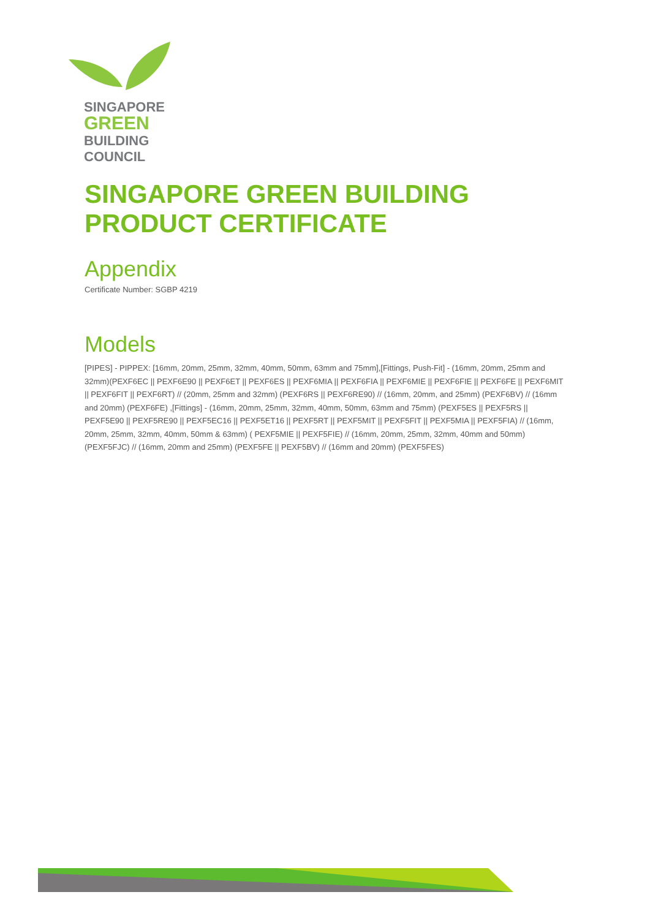SINGAPORE
GREEN
BUILDING
COUNCIL
SINGAPORE GREEN BUILDING PRODUCT CERTIFICATE
Appendix
Certificate Number: SGBP 4219
Models
[PIPES] - PIPPEX: [16mm, 20mm, 25mm, 32mm, 40mm, 50mm, 63mm and 75mm],[Fittings, Push-Fit] - (16mm, 20mm, 25mm and 32mm)(PEXF6EC || PEXF6E90 || PEXF6ET || PEXF6ES || PEXF6MIA || PEXF6FIA || PEXF6MIE || PEXF6FIE || PEXF6FE || PEXF6MIT || PEXF6FIT || PEXF6RT) // (20mm, 25mm and 32mm) (PEXF6RS || PEXF6RE90) // (16mm, 20mm, and 25mm) (PEXF6BV) // (16mm and 20mm) (PEXF6FE) ,[Fittings] - (16mm, 20mm, 25mm, 32mm, 40mm, 50mm, 63mm and 75mm) (PEXF5ES || PEXF5RS || PEXF5E90 || PEXF5RE90 || PEXF5EC16 || PEXF5ET16 || PEXF5RT || PEXF5MIT || PEXF5FIT || PEXF5MIA || PEXF5FIA) // (16mm, 20mm, 25mm, 32mm, 40mm, 50mm & 63mm) ( PEXF5MIE || PEXF5FIE) // (16mm, 20mm, 25mm, 32mm, 40mm and 50mm) (PEXF5FJC) // (16mm, 20mm and 25mm) (PEXF5FE || PEXF5BV) // (16mm and 20mm) (PEXF5FES)